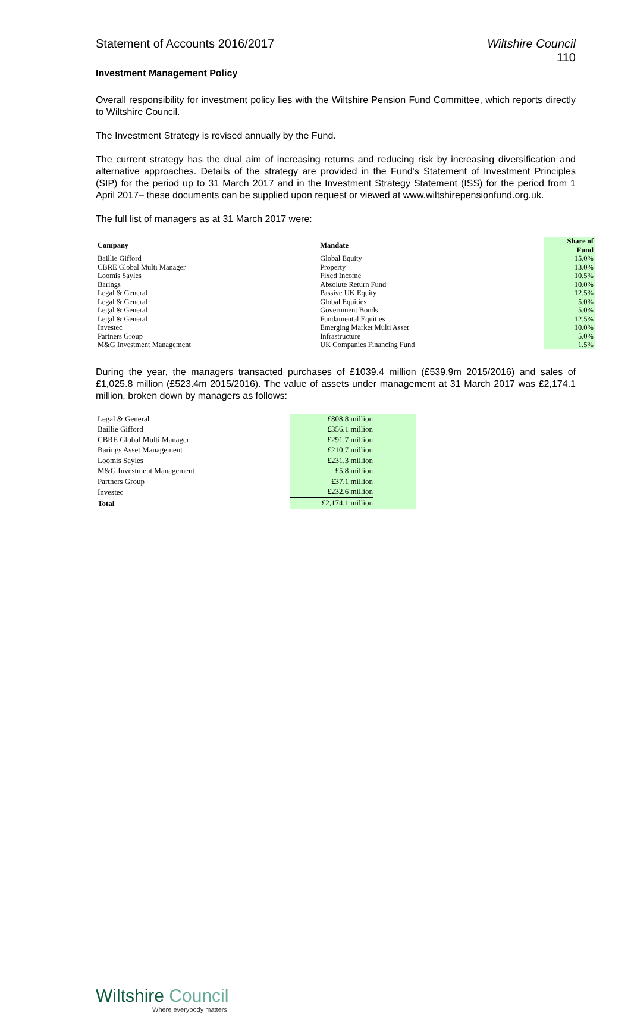Statement of Accounts 2016/2017 Wiltshire Council
110
Investment Management Policy
Overall responsibility for investment policy lies with the Wiltshire Pension Fund Committee, which reports directly to Wiltshire Council.
The Investment Strategy is revised annually by the Fund.
The current strategy has the dual aim of increasing returns and reducing risk by increasing diversification and alternative approaches. Details of the strategy are provided in the Fund's Statement of Investment Principles (SIP) for the period up to 31 March 2017 and in the Investment Strategy Statement (ISS) for the period from 1 April 2017– these documents can be supplied upon request or viewed at www.wiltshirepensionfund.org.uk.
The full list of managers as at 31 March 2017 were:
| Company | Mandate | Share of Fund |
| --- | --- | --- |
| Baillie Gifford | Global Equity | 15.0% |
| CBRE Global Multi Manager | Property | 13.0% |
| Loomis Sayles | Fixed Income | 10.5% |
| Barings | Absolute Return Fund | 10.0% |
| Legal & General | Passive UK Equity | 12.5% |
| Legal & General | Global Equities | 5.0% |
| Legal & General | Government Bonds | 5.0% |
| Legal & General | Fundamental Equities | 12.5% |
| Investec | Emerging Market Multi Asset | 10.0% |
| Partners Group | Infrastructure | 5.0% |
| M&G Investment Management | UK Companies Financing Fund | 1.5% |
During the year, the managers transacted purchases of £1039.4 million (£539.9m 2015/2016) and sales of £1,025.8 million (£523.4m 2015/2016). The value of assets under management at 31 March 2017 was £2,174.1 million, broken down by managers as follows:
| Legal & General | £808.8 million |
| Baillie Gifford | £356.1 million |
| CBRE Global Multi Manager | £291.7 million |
| Barings Asset Management | £210.7 million |
| Loomis Sayles | £231.3 million |
| M&G Investment Management | £5.8 million |
| Partners Group | £37.1 million |
| Investec | £232.6 million |
| Total | £2,174.1 million |
Wiltshire Council
Where everybody matters